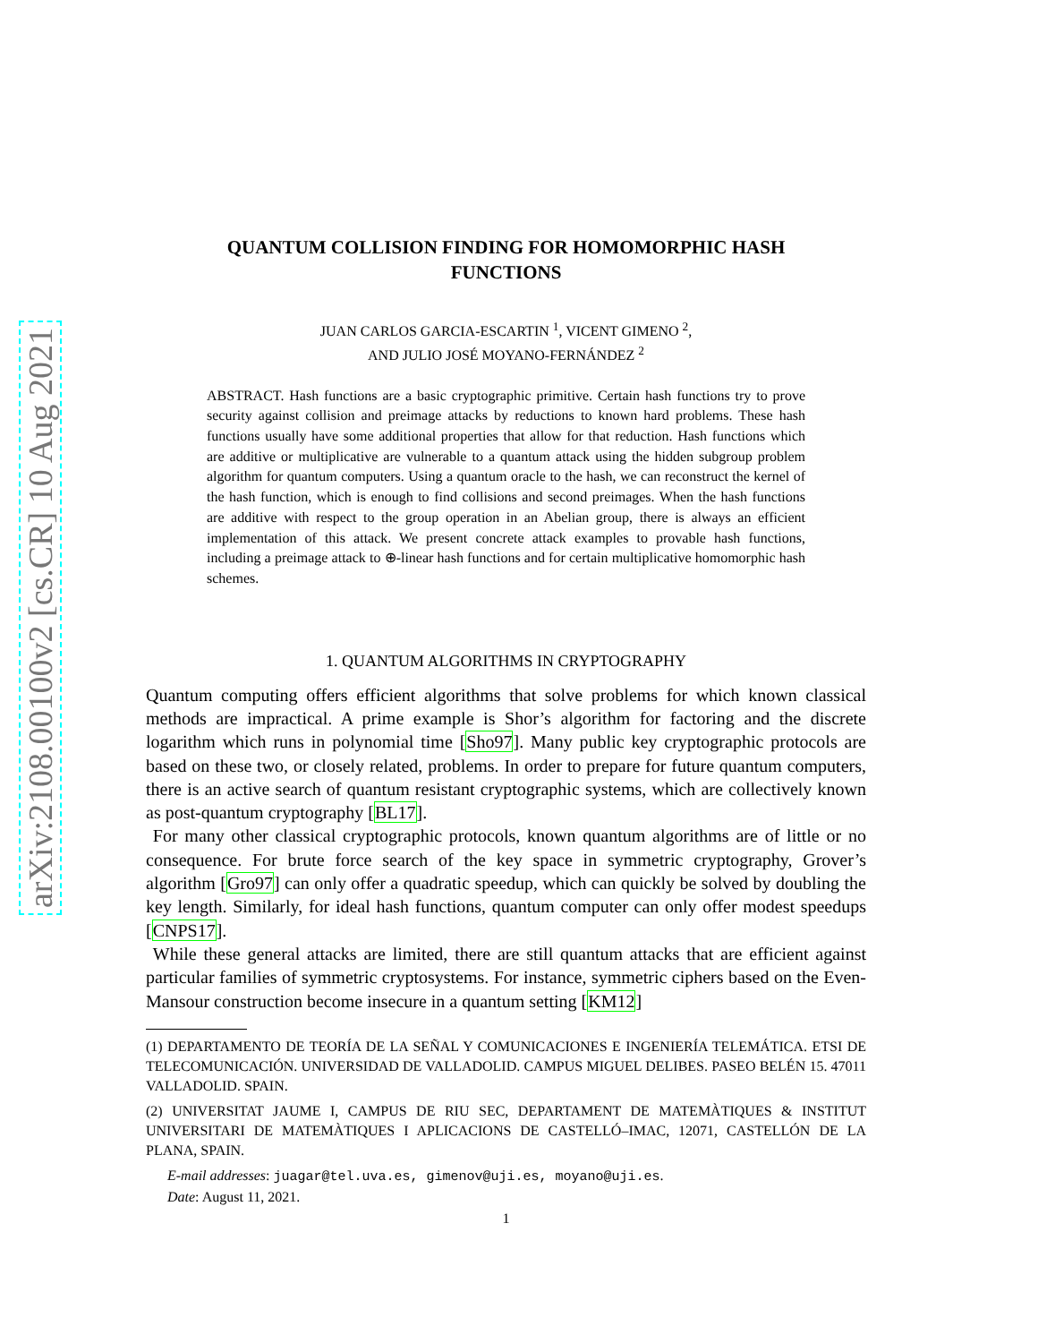arXiv:2108.00100v2 [cs.CR] 10 Aug 2021
QUANTUM COLLISION FINDING FOR HOMOMORPHIC HASH
FUNCTIONS
JUAN CARLOS GARCIA-ESCARTIN <sup>1</sup>, VICENT GIMENO <sup>2</sup>,
AND JULIO JOSÉ MOYANO-FERNÁNDEZ <sup>2</sup>
ABSTRACT. Hash functions are a basic cryptographic primitive. Certain hash functions try to prove security against collision and preimage attacks by reductions to known hard problems. These hash functions usually have some additional properties that allow for that reduction. Hash functions which are additive or multiplicative are vulnerable to a quantum attack using the hidden subgroup problem algorithm for quantum computers. Using a quantum oracle to the hash, we can reconstruct the kernel of the hash function, which is enough to find collisions and second preimages. When the hash functions are additive with respect to the group operation in an Abelian group, there is always an efficient implementation of this attack. We present concrete attack examples to provable hash functions, including a preimage attack to ⊕-linear hash functions and for certain multiplicative homomorphic hash schemes.
1. QUANTUM ALGORITHMS IN CRYPTOGRAPHY
Quantum computing offers efficient algorithms that solve problems for which known classical methods are impractical. A prime example is Shor’s algorithm for factoring and the discrete logarithm which runs in polynomial time [Sho97]. Many public key cryptographic protocols are based on these two, or closely related, problems. In order to prepare for future quantum computers, there is an active search of quantum resistant cryptographic systems, which are collectively known as post-quantum cryptography [BL17].
For many other classical cryptographic protocols, known quantum algorithms are of little or no consequence. For brute force search of the key space in symmetric cryptography, Grover’s algorithm [Gro97] can only offer a quadratic speedup, which can quickly be solved by doubling the key length. Similarly, for ideal hash functions, quantum computer can only offer modest speedups [CNPS17].
While these general attacks are limited, there are still quantum attacks that are efficient against particular families of symmetric cryptosystems. For instance, symmetric ciphers based on the Even-Mansour construction become insecure in a quantum setting [KM12]
(1) DEPARTAMENTO DE TEORÍA DE LA SEÑAL Y COMUNICACIONES E INGENIERÍA TELEMÁTICA. ETSI DE TELECOMUNICACIÓN. UNIVERSIDAD DE VALLADOLID. CAMPUS MIGUEL DELIBES. PASEO BELÉN 15. 47011 VALLADOLID. SPAIN.
(2) UNIVERSITAT JAUME I, CAMPUS DE RIU SEC, DEPARTAMENT DE MATEMÀTIQUES & INSTITUT UNIVERSITARI DE MATEMÀTIQUES I APLICACIONS DE CASTELLÓ–IMAC, 12071, CASTELLÓN DE LA PLANA, SPAIN.
E-mail addresses: juagar@tel.uva.es, gimenov@uji.es, moyano@uji.es.
Date: August 11, 2021.
1